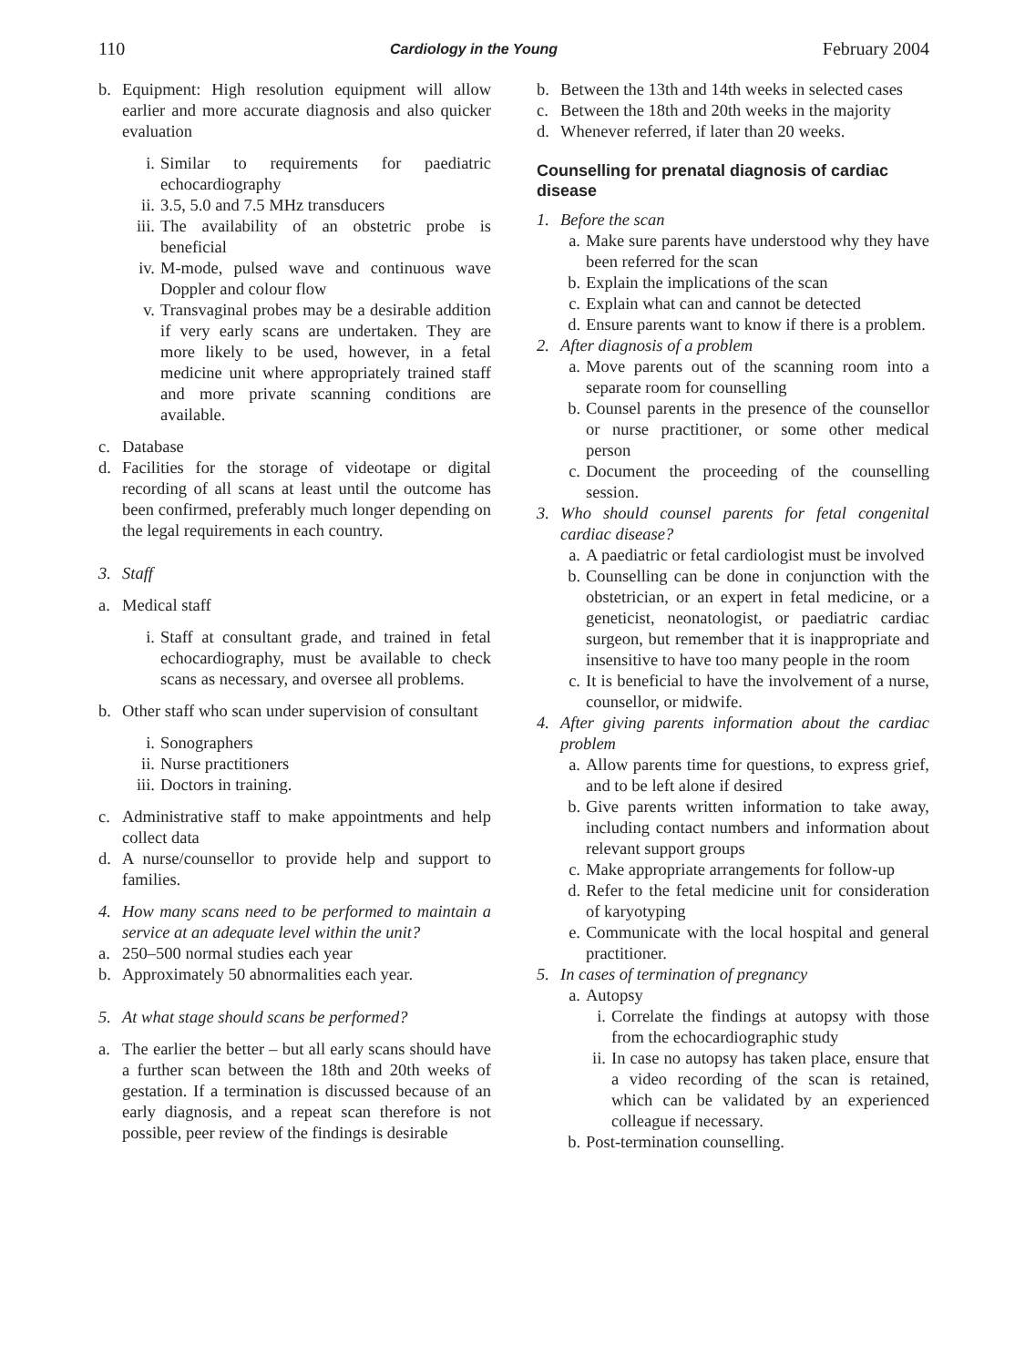110 Cardiology in the Young February 2004
b. Equipment: High resolution equipment will allow earlier and more accurate diagnosis and also quicker evaluation
i. Similar to requirements for paediatric echocardiography
ii. 3.5, 5.0 and 7.5 MHz transducers
iii. The availability of an obstetric probe is beneficial
iv. M-mode, pulsed wave and continuous wave Doppler and colour flow
v. Transvaginal probes may be a desirable addition if very early scans are undertaken. They are more likely to be used, however, in a fetal medicine unit where appropriately trained staff and more private scanning conditions are available.
c. Database
d. Facilities for the storage of videotape or digital recording of all scans at least until the outcome has been confirmed, preferably much longer depending on the legal requirements in each country.
3. Staff
a. Medical staff
i. Staff at consultant grade, and trained in fetal echocardiography, must be available to check scans as necessary, and oversee all problems.
b. Other staff who scan under supervision of consultant
i. Sonographers
ii. Nurse practitioners
iii. Doctors in training.
c. Administrative staff to make appointments and help collect data
d. A nurse/counsellor to provide help and support to families.
4. How many scans need to be performed to maintain a service at an adequate level within the unit?
a. 250–500 normal studies each year
b. Approximately 50 abnormalities each year.
5. At what stage should scans be performed?
a. The earlier the better – but all early scans should have a further scan between the 18th and 20th weeks of gestation. If a termination is discussed because of an early diagnosis, and a repeat scan therefore is not possible, peer review of the findings is desirable
b. Between the 13th and 14th weeks in selected cases
c. Between the 18th and 20th weeks in the majority
d. Whenever referred, if later than 20 weeks.
Counselling for prenatal diagnosis of cardiac disease
1. Before the scan
a. Make sure parents have understood why they have been referred for the scan
b. Explain the implications of the scan
c. Explain what can and cannot be detected
d. Ensure parents want to know if there is a problem.
2. After diagnosis of a problem
a. Move parents out of the scanning room into a separate room for counselling
b. Counsel parents in the presence of the counsellor or nurse practitioner, or some other medical person
c. Document the proceeding of the counselling session.
3. Who should counsel parents for fetal congenital cardiac disease?
a. A paediatric or fetal cardiologist must be involved
b. Counselling can be done in conjunction with the obstetrician, or an expert in fetal medicine, or a geneticist, neonatologist, or paediatric cardiac surgeon, but remember that it is inappropriate and insensitive to have too many people in the room
c. It is beneficial to have the involvement of a nurse, counsellor, or midwife.
4. After giving parents information about the cardiac problem
a. Allow parents time for questions, to express grief, and to be left alone if desired
b. Give parents written information to take away, including contact numbers and information about relevant support groups
c. Make appropriate arrangements for follow-up
d. Refer to the fetal medicine unit for consideration of karyotyping
e. Communicate with the local hospital and general practitioner.
5. In cases of termination of pregnancy
a. Autopsy
i. Correlate the findings at autopsy with those from the echocardiographic study
ii. In case no autopsy has taken place, ensure that a video recording of the scan is retained, which can be validated by an experienced colleague if necessary.
b. Post-termination counselling.